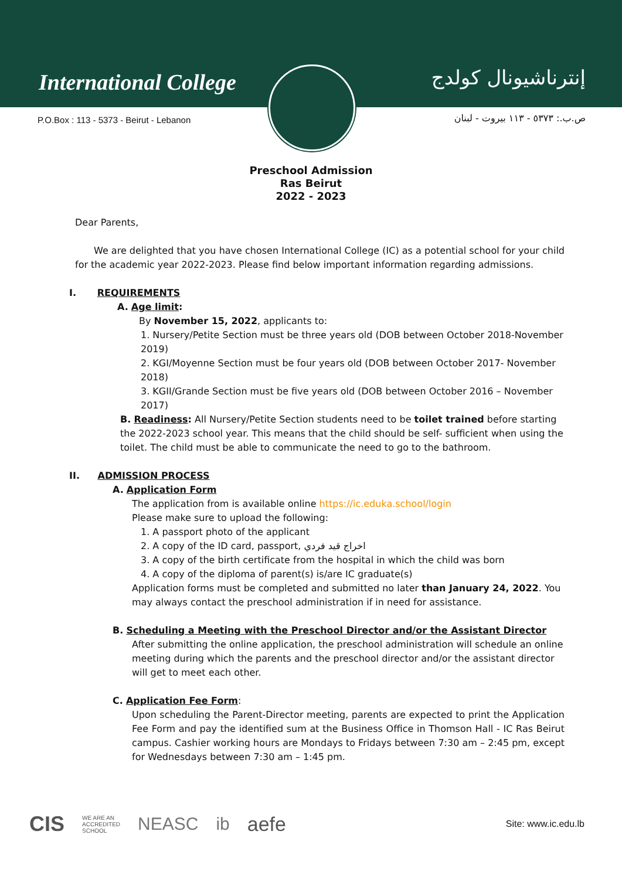International College إنترناشيونال كولدج
P.O.Box : 113 - 5373 - Beirut - Lebanon
ص.ب.: ٥٣٧٣ - ١١٣ بيروت - لبنان
Preschool Admission
Ras Beirut
2022 - 2023
Dear Parents,
We are delighted that you have chosen International College (IC) as a potential school for your child for the academic year 2022-2023. Please find below important information regarding admissions.
I. REQUIREMENTS
A. Age limit:
By November 15, 2022, applicants to:
1. Nursery/Petite Section must be three years old (DOB between October 2018-November 2019)
2. KGI/Moyenne Section must be four years old (DOB between October 2017- November 2018)
3. KGII/Grande Section must be five years old (DOB between October 2016 – November 2017)
B. Readiness: All Nursery/Petite Section students need to be toilet trained before starting the 2022-2023 school year. This means that the child should be self- sufficient when using the toilet. The child must be able to communicate the need to go to the bathroom.
II. ADMISSION PROCESS
A. Application Form
The application from is available online https://ic.eduka.school/login
Please make sure to upload the following:
1. A passport photo of the applicant
2. A copy of the ID card, passport, اخراج قيد فردي
3. A copy of the birth certificate from the hospital in which the child was born
4. A copy of the diploma of parent(s) is/are IC graduate(s)
Application forms must be completed and submitted no later than January 24, 2022. You may always contact the preschool administration if in need for assistance.
B. Scheduling a Meeting with the Preschool Director and/or the Assistant Director
After submitting the online application, the preschool administration will schedule an online meeting during which the parents and the preschool director and/or the assistant director will get to meet each other.
C. Application Fee Form:
Upon scheduling the Parent-Director meeting, parents are expected to print the Application Fee Form and pay the identified sum at the Business Office in Thomson Hall - IC Ras Beirut campus. Cashier working hours are Mondays to Fridays between 7:30 am – 2:45 pm, except for Wednesdays between 7:30 am – 1:45 pm.
CIS WE ARE AN
ACCREDITED
SCHOOL NEASC ib aefe Site: www.ic.edu.lb